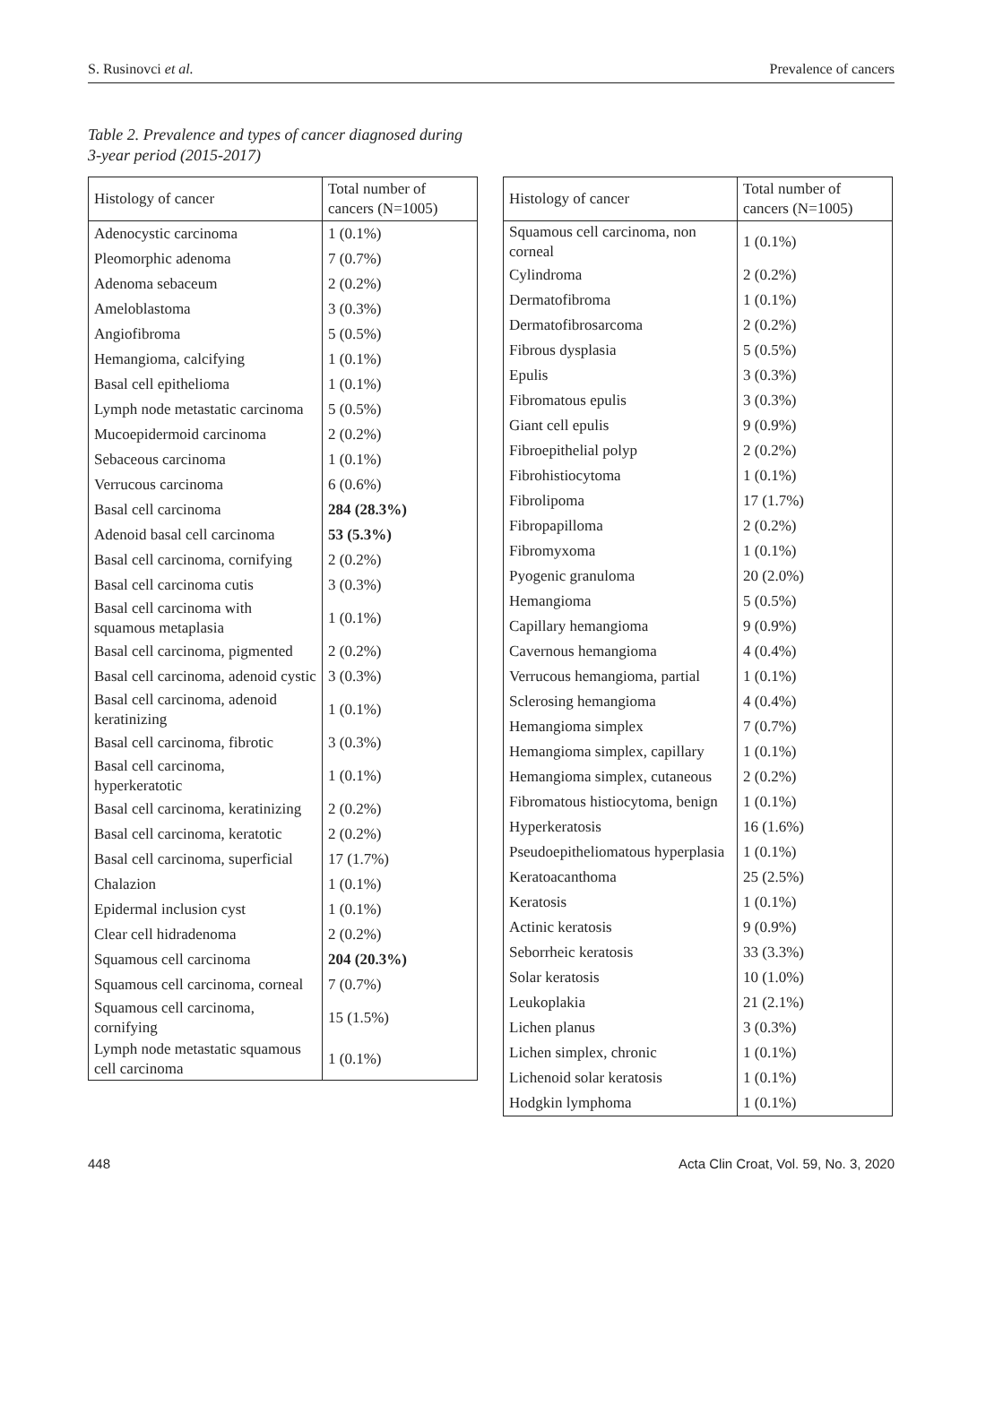S. Rusinovci et al. Prevalence of cancers
Table 2. Prevalence and types of cancer diagnosed during
3-year period (2015-2017)
| Histology of cancer | Total number of cancers (N=1005) |
| --- | --- |
| Adenocystic carcinoma | 1 (0.1%) |
| Pleomorphic adenoma | 7 (0.7%) |
| Adenoma sebaceum | 2 (0.2%) |
| Ameloblastoma | 3 (0.3%) |
| Angiofibroma | 5 (0.5%) |
| Hemangioma, calcifying | 1 (0.1%) |
| Basal cell epithelioma | 1 (0.1%) |
| Lymph node metastatic carcinoma | 5 (0.5%) |
| Mucoepidermoid carcinoma | 2 (0.2%) |
| Sebaceous carcinoma | 1 (0.1%) |
| Verrucous carcinoma | 6 (0.6%) |
| Basal cell carcinoma | 284 (28.3%) |
| Adenoid basal cell carcinoma | 53 (5.3%) |
| Basal cell carcinoma, cornifying | 2 (0.2%) |
| Basal cell carcinoma cutis | 3 (0.3%) |
| Basal cell carcinoma with squamous metaplasia | 1 (0.1%) |
| Basal cell carcinoma, pigmented | 2 (0.2%) |
| Basal cell carcinoma, adenoid cystic | 3 (0.3%) |
| Basal cell carcinoma, adenoid keratinizing | 1 (0.1%) |
| Basal cell carcinoma, fibrotic | 3 (0.3%) |
| Basal cell carcinoma, hyperkeratotic | 1 (0.1%) |
| Basal cell carcinoma, keratinizing | 2 (0.2%) |
| Basal cell carcinoma, keratotic | 2 (0.2%) |
| Basal cell carcinoma, superficial | 17 (1.7%) |
| Chalazion | 1 (0.1%) |
| Epidermal inclusion cyst | 1 (0.1%) |
| Clear cell hidradenoma | 2 (0.2%) |
| Squamous cell carcinoma | 204 (20.3%) |
| Squamous cell carcinoma, corneal | 7 (0.7%) |
| Squamous cell carcinoma, cornifying | 15 (1.5%) |
| Lymph node metastatic squamous cell carcinoma | 1 (0.1%) |
| Histology of cancer | Total number of cancers (N=1005) |
| --- | --- |
| Squamous cell carcinoma, non corneal | 1 (0.1%) |
| Cylindroma | 2 (0.2%) |
| Dermatofibroma | 1 (0.1%) |
| Dermatofibrosarcoma | 2 (0.2%) |
| Fibrous dysplasia | 5 (0.5%) |
| Epulis | 3 (0.3%) |
| Fibromatous epulis | 3 (0.3%) |
| Giant cell epulis | 9 (0.9%) |
| Fibroepithelial polyp | 2 (0.2%) |
| Fibrohistiocytoma | 1 (0.1%) |
| Fibrolipoma | 17 (1.7%) |
| Fibropapilloma | 2 (0.2%) |
| Fibromyxoma | 1 (0.1%) |
| Pyogenic granuloma | 20 (2.0%) |
| Hemangioma | 5 (0.5%) |
| Capillary hemangioma | 9 (0.9%) |
| Cavernous hemangioma | 4 (0.4%) |
| Verrucous hemangioma, partial | 1 (0.1%) |
| Sclerosing hemangioma | 4 (0.4%) |
| Hemangioma simplex | 7 (0.7%) |
| Hemangioma simplex, capillary | 1 (0.1%) |
| Hemangioma simplex, cutaneous | 2 (0.2%) |
| Fibromatous histiocytoma, benign | 1 (0.1%) |
| Hyperkeratosis | 16 (1.6%) |
| Pseudoepitheliomatous hyperplasia | 1 (0.1%) |
| Keratoacanthoma | 25 (2.5%) |
| Keratosis | 1 (0.1%) |
| Actinic keratosis | 9 (0.9%) |
| Seborrheic keratosis | 33 (3.3%) |
| Solar keratosis | 10 (1.0%) |
| Leukoplakia | 21 (2.1%) |
| Lichen planus | 3 (0.3%) |
| Lichen simplex, chronic | 1 (0.1%) |
| Lichenoid solar keratosis | 1 (0.1%) |
| Hodgkin lymphoma | 1 (0.1%) |
448 Acta Clin Croat, Vol. 59, No. 3, 2020